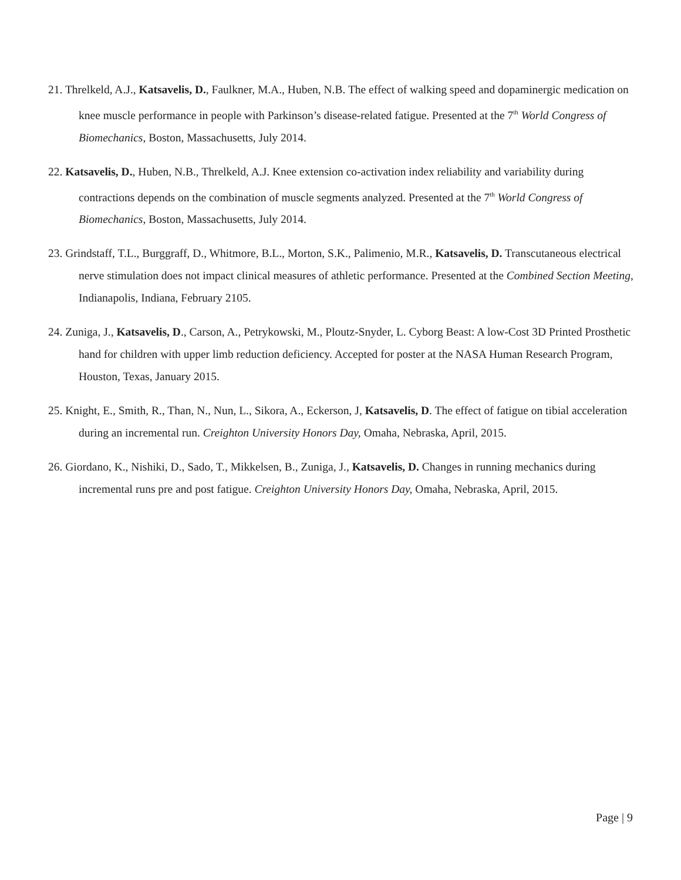21. Threlkeld, A.J., Katsavelis, D., Faulkner, M.A., Huben, N.B. The effect of walking speed and dopaminergic medication on knee muscle performance in people with Parkinson’s disease-related fatigue. Presented at the 7<sup>th</sup> World Congress of Biomechanics, Boston, Massachusetts, July 2014.
22. Katsavelis, D., Huben, N.B., Threlkeld, A.J. Knee extension co-activation index reliability and variability during contractions depends on the combination of muscle segments analyzed. Presented at the 7<sup>th</sup> World Congress of Biomechanics, Boston, Massachusetts, July 2014.
23. Grindstaff, T.L., Burggraff, D., Whitmore, B.L., Morton, S.K., Palimenio, M.R., Katsavelis, D. Transcutaneous electrical nerve stimulation does not impact clinical measures of athletic performance. Presented at the Combined Section Meeting, Indianapolis, Indiana, February 2105.
24. Zuniga, J., Katsavelis, D., Carson, A., Petrykowski, M., Ploutz-Snyder, L. Cyborg Beast: A low-Cost 3D Printed Prosthetic hand for children with upper limb reduction deficiency. Accepted for poster at the NASA Human Research Program, Houston, Texas, January 2015.
25. Knight, E., Smith, R., Than, N., Nun, L., Sikora, A., Eckerson, J, Katsavelis, D. The effect of fatigue on tibial acceleration during an incremental run. Creighton University Honors Day, Omaha, Nebraska, April, 2015.
26. Giordano, K., Nishiki, D., Sado, T., Mikkelsen, B., Zuniga, J., Katsavelis, D. Changes in running mechanics during incremental runs pre and post fatigue. Creighton University Honors Day, Omaha, Nebraska, April, 2015.
Page | 9